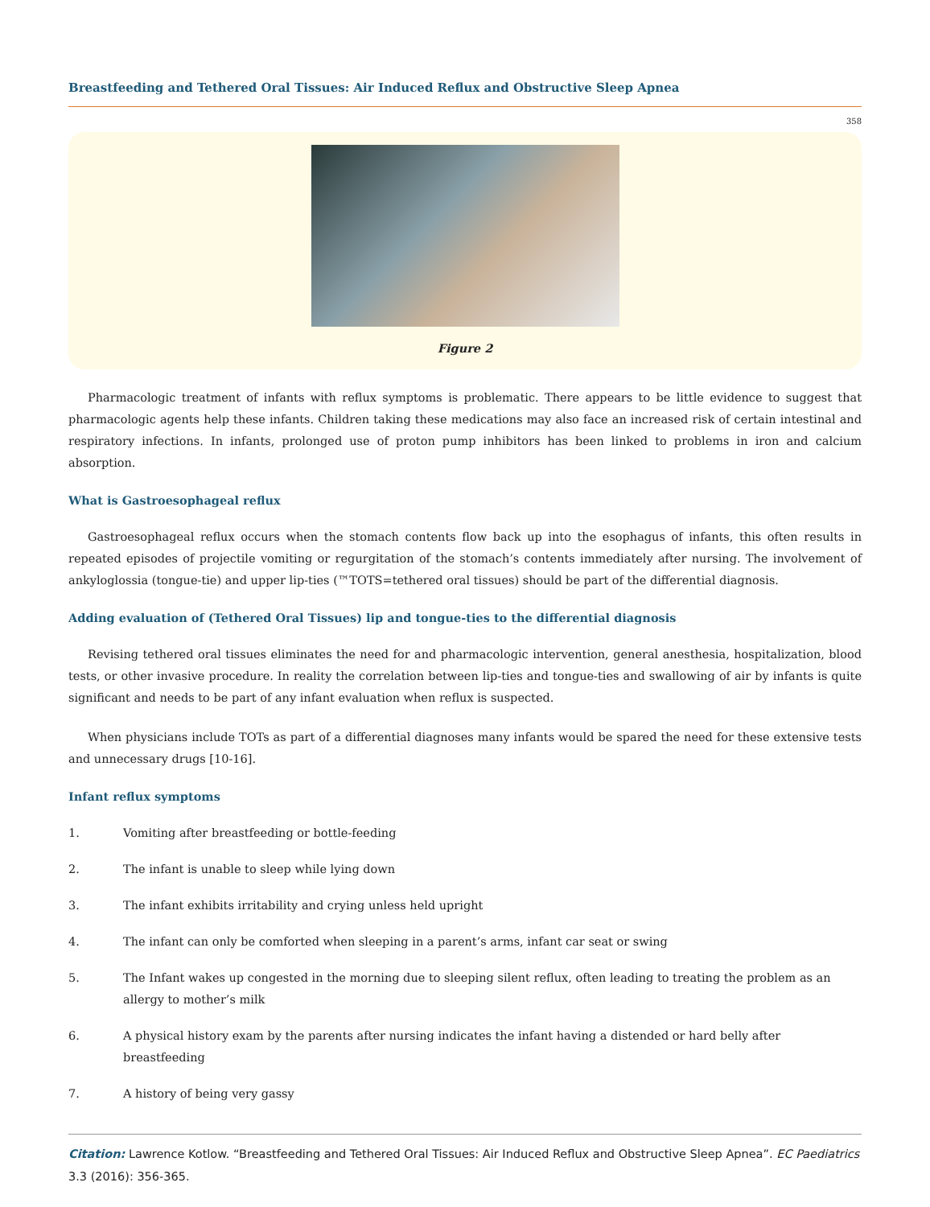Breastfeeding and Tethered Oral Tissues: Air Induced Reflux and Obstructive Sleep Apnea
358
Figure 2
Pharmacologic treatment of infants with reflux symptoms is problematic. There appears to be little evidence to suggest that pharmacologic agents help these infants. Children taking these medications may also face an increased risk of certain intestinal and respiratory infections. In infants, prolonged use of proton pump inhibitors has been linked to problems in iron and calcium absorption.
What is Gastroesophageal reflux
Gastroesophageal reflux occurs when the stomach contents flow back up into the esophagus of infants, this often results in repeated episodes of projectile vomiting or regurgitation of the stomach’s contents immediately after nursing. The involvement of ankyloglossia (tongue-tie) and upper lip-ties (™TOTS=tethered oral tissues) should be part of the differential diagnosis.
Adding evaluation of (Tethered Oral Tissues) lip and tongue-ties to the differential diagnosis
Revising tethered oral tissues eliminates the need for and pharmacologic intervention, general anesthesia, hospitalization, blood tests, or other invasive procedure. In reality the correlation between lip-ties and tongue-ties and swallowing of air by infants is quite significant and needs to be part of any infant evaluation when reflux is suspected.
When physicians include TOTs as part of a differential diagnoses many infants would be spared the need for these extensive tests and unnecessary drugs [10-16].
Infant reflux symptoms
1. Vomiting after breastfeeding or bottle-feeding
2. The infant is unable to sleep while lying down
3. The infant exhibits irritability and crying unless held upright
4. The infant can only be comforted when sleeping in a parent’s arms, infant car seat or swing
5. The Infant wakes up congested in the morning due to sleeping silent reflux, often leading to treating the problem as an allergy to mother’s milk
6. A physical history exam by the parents after nursing indicates the infant having a distended or hard belly after breastfeeding
7. A history of being very gassy
Citation: Lawrence Kotlow. “Breastfeeding and Tethered Oral Tissues: Air Induced Reflux and Obstructive Sleep Apnea”. EC Paediatrics 3.3 (2016): 356-365.